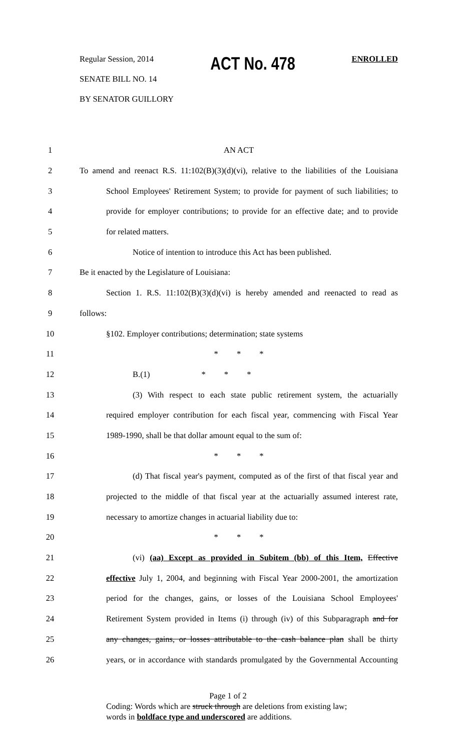Regular Session, 2014 ACT No. 478 ENROLLED
SENATE BILL NO. 14
BY SENATOR GUILLORY
1 AN ACT
2 To amend and reenact R.S. 11:102(B)(3)(d)(vi), relative to the liabilities of the Louisiana
3 School Employees' Retirement System; to provide for payment of such liabilities; to
4 provide for employer contributions; to provide for an effective date; and to provide
5 for related matters.
6 Notice of intention to introduce this Act has been published.
7 Be it enacted by the Legislature of Louisiana:
8 Section 1. R.S. 11:102(B)(3)(d)(vi) is hereby amended and reenacted to read as
9 follows:
10 §102. Employer contributions; determination; state systems
11 * * *
12 B.(1) * * *
13 (3) With respect to each state public retirement system, the actuarially
14 required employer contribution for each fiscal year, commencing with Fiscal Year
15 1989-1990, shall be that dollar amount equal to the sum of:
16 * * *
17 (d) That fiscal year's payment, computed as of the first of that fiscal year and
18 projected to the middle of that fiscal year at the actuarially assumed interest rate,
19 necessary to amortize changes in actuarial liability due to:
20 * * *
21 (vi) (aa) Except as provided in Subitem (bb) of this Item, Effective
22 effective July 1, 2004, and beginning with Fiscal Year 2000-2001, the amortization
23 period for the changes, gains, or losses of the Louisiana School Employees'
24 Retirement System provided in Items (i) through (iv) of this Subparagraph and for
25 any changes, gains, or losses attributable to the cash balance plan shall be thirty
26 years, or in accordance with standards promulgated by the Governmental Accounting
Page 1 of 2
Coding: Words which are struck through are deletions from existing law;
words in boldface type and underscored are additions.